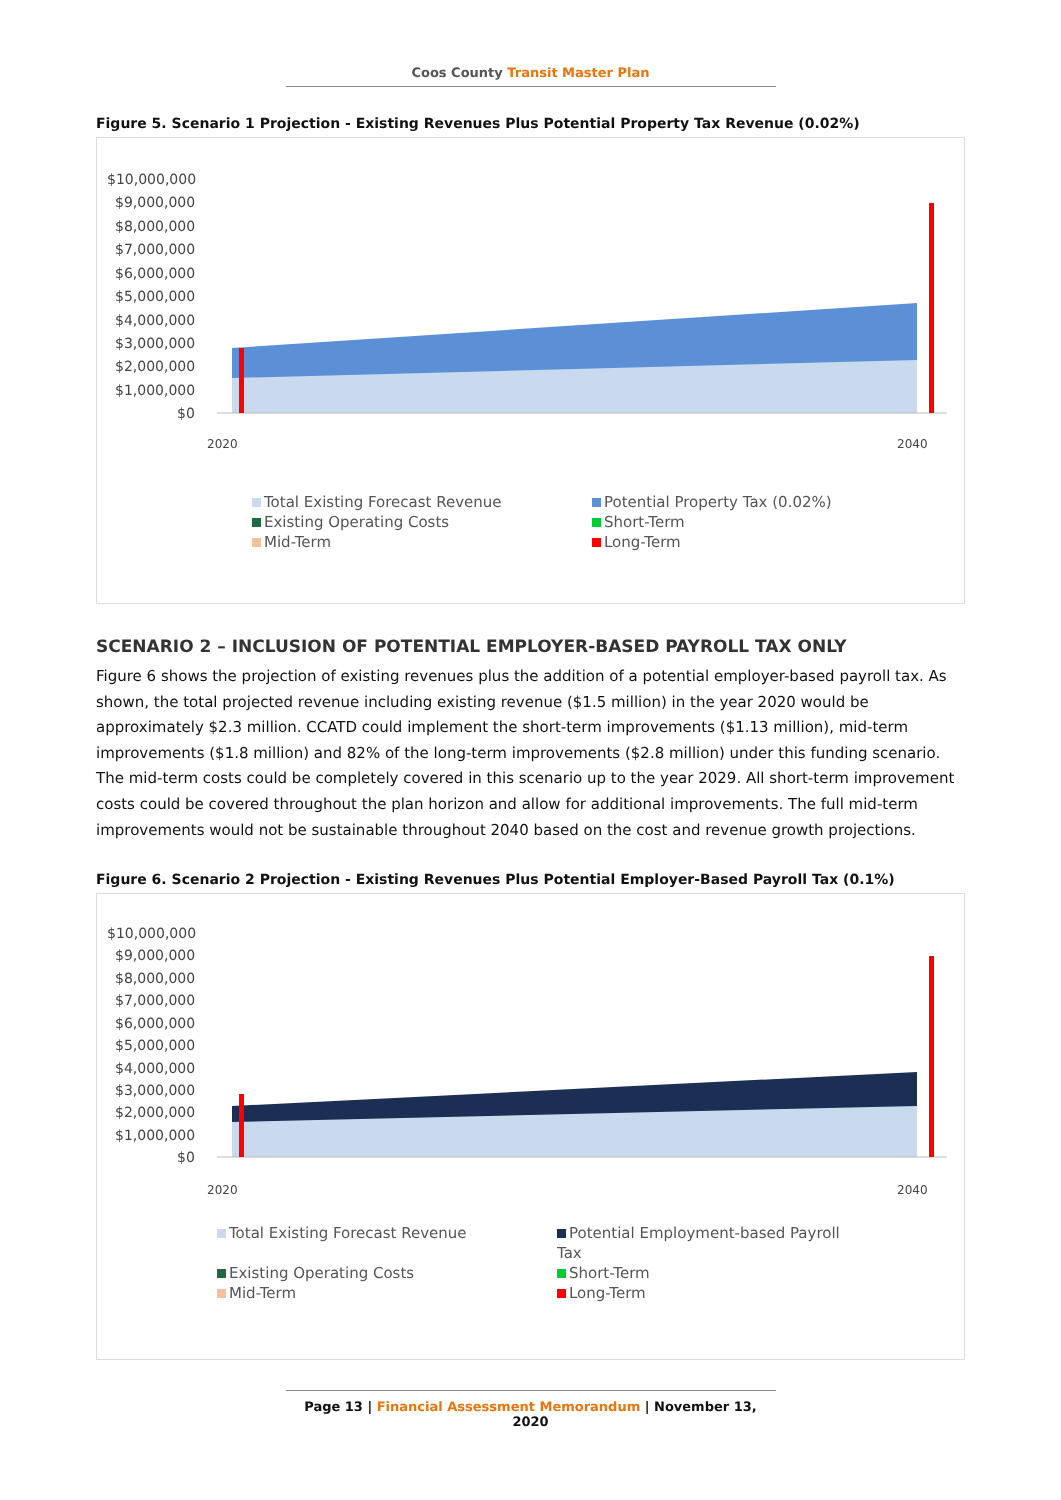Coos County Transit Master Plan
Figure 5. Scenario 1 Projection - Existing Revenues Plus Potential Property Tax Revenue (0.02%)
$10,000,000
$9,000,000
$8,000,000
$7,000,000
$6,000,000
$5,000,000
$4,000,000
$3,000,000
$2,000,000
$1,000,000
$0
2020
2040
Total Existing Forecast Revenue
Potential Property Tax (0.02%)
Existing Operating Costs
Short-Term
Mid-Term
Long-Term
SCENARIO 2 – INCLUSION OF POTENTIAL EMPLOYER-BASED PAYROLL TAX ONLY
Figure 6 shows the projection of existing revenues plus the addition of a potential employer-based payroll tax. As shown, the total projected revenue including existing revenue ($1.5 million) in the year 2020 would be approximately $2.3 million. CCATD could implement the short-term improvements ($1.13 million), mid-term improvements ($1.8 million) and 82% of the long-term improvements ($2.8 million) under this funding scenario. The mid-term costs could be completely covered in this scenario up to the year 2029. All short-term improvement costs could be covered throughout the plan horizon and allow for additional improvements. The full mid-term improvements would not be sustainable throughout 2040 based on the cost and revenue growth projections.
Figure 6. Scenario 2 Projection - Existing Revenues Plus Potential Employer-Based Payroll Tax (0.1%)
$10,000,000
$9,000,000
$8,000,000
$7,000,000
$6,000,000
$5,000,000
$4,000,000
$3,000,000
$2,000,000
$1,000,000
$0
2020
2040
Total Existing Forecast Revenue
Potential Employment-based Payroll Tax
Existing Operating Costs
Short-Term
Mid-Term
Long-Term
Page 13 | Financial Assessment Memorandum | November 13, 2020